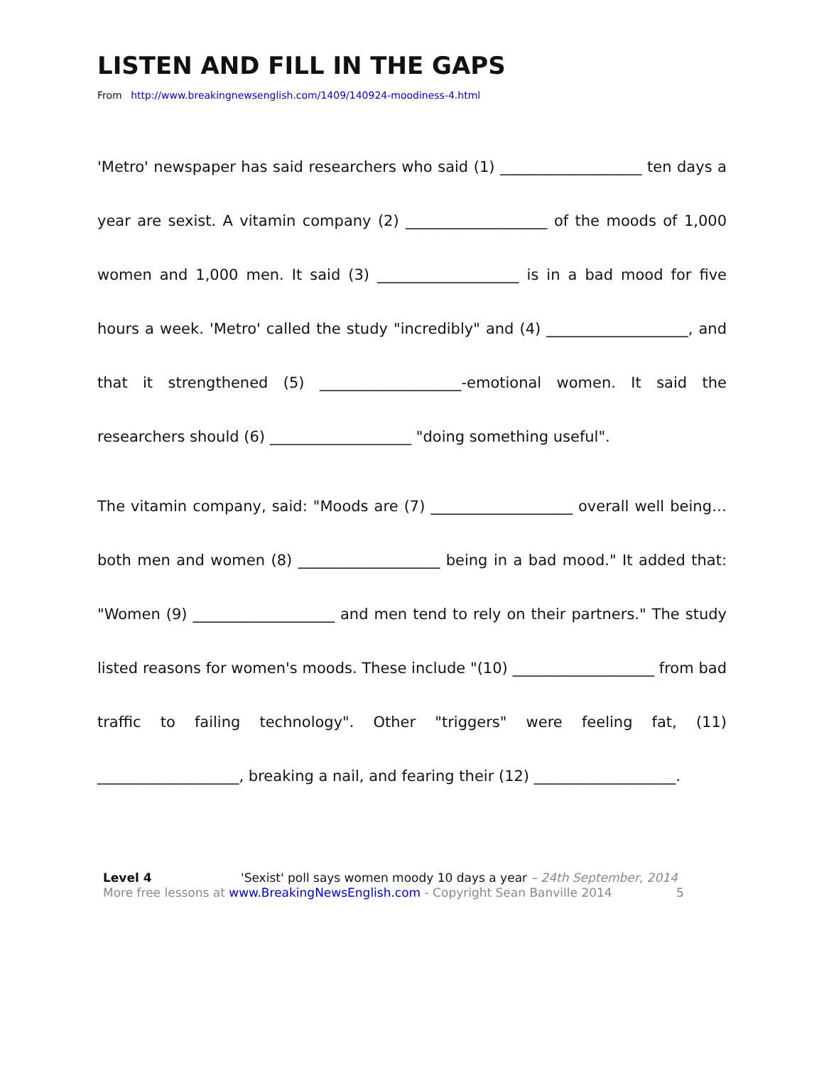LISTEN AND FILL IN THE GAPS
From http://www.breakingnewsenglish.com/1409/140924-moodiness-4.html
'Metro' newspaper has said researchers who said (1) ___________________ ten days a year are sexist. A vitamin company (2) ___________________ of the moods of 1,000 women and 1,000 men. It said (3) ___________________ is in a bad mood for five hours a week. 'Metro' called the study "incredibly" and (4) ___________________, and that it strengthened (5) ___________________-emotional women. It said the researchers should (6) ___________________ "doing something useful".
The vitamin company, said: "Moods are (7) ___________________ overall well being…both men and women (8) ___________________ being in a bad mood." It added that: "Women (9) ___________________ and men tend to rely on their partners." The study listed reasons for women's moods. These include "(10) ___________________ from bad traffic to failing technology". Other "triggers" were feeling fat, (11) ___________________, breaking a nail, and fearing their (12) ___________________.
Level 4 'Sexist' poll says women moody 10 days a year – 24th September, 2014
More free lessons at www.BreakingNewsEnglish.com - Copyright Sean Banville 2014 5